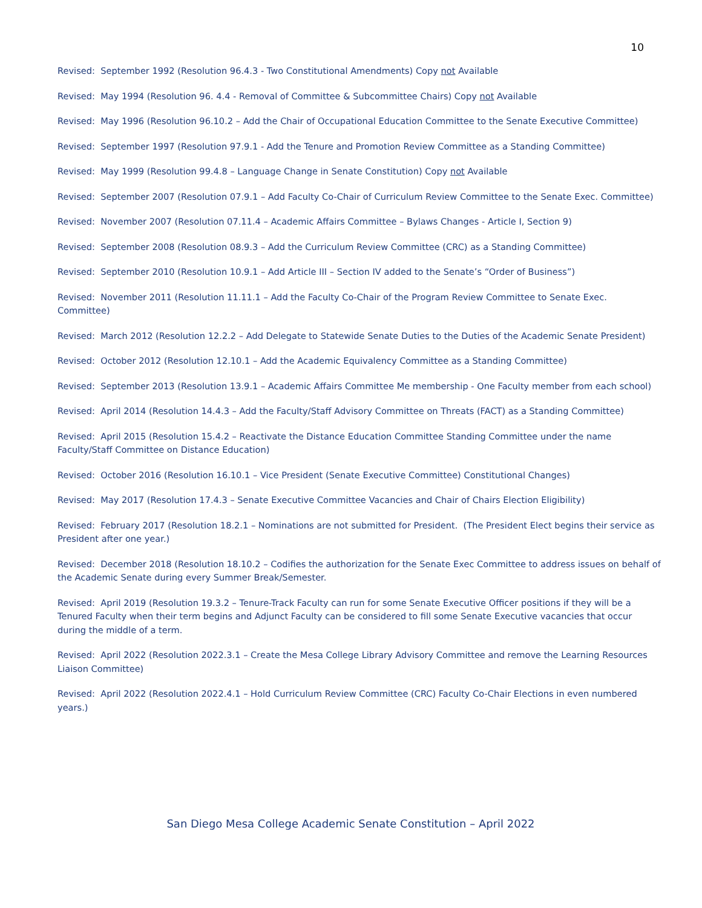10
Revised: September 1992 (Resolution 96.4.3 - Two Constitutional Amendments) Copy not Available
Revised: May 1994 (Resolution 96. 4.4 - Removal of Committee & Subcommittee Chairs) Copy not Available
Revised: May 1996 (Resolution 96.10.2 – Add the Chair of Occupational Education Committee to the Senate Executive Committee)
Revised: September 1997 (Resolution 97.9.1 - Add the Tenure and Promotion Review Committee as a Standing Committee)
Revised: May 1999 (Resolution 99.4.8 – Language Change in Senate Constitution) Copy not Available
Revised: September 2007 (Resolution 07.9.1 – Add Faculty Co-Chair of Curriculum Review Committee to the Senate Exec. Committee)
Revised: November 2007 (Resolution 07.11.4 – Academic Affairs Committee – Bylaws Changes - Article I, Section 9)
Revised: September 2008 (Resolution 08.9.3 – Add the Curriculum Review Committee (CRC) as a Standing Committee)
Revised: September 2010 (Resolution 10.9.1 – Add Article III – Section IV added to the Senate’s “Order of Business”)
Revised: November 2011 (Resolution 11.11.1 – Add the Faculty Co-Chair of the Program Review Committee to Senate Exec. Committee)
Revised: March 2012 (Resolution 12.2.2 – Add Delegate to Statewide Senate Duties to the Duties of the Academic Senate President)
Revised: October 2012 (Resolution 12.10.1 – Add the Academic Equivalency Committee as a Standing Committee)
Revised: September 2013 (Resolution 13.9.1 – Academic Affairs Committee Me membership - One Faculty member from each school)
Revised: April 2014 (Resolution 14.4.3 – Add the Faculty/Staff Advisory Committee on Threats (FACT) as a Standing Committee)
Revised: April 2015 (Resolution 15.4.2 – Reactivate the Distance Education Committee Standing Committee under the name Faculty/Staff Committee on Distance Education)
Revised: October 2016 (Resolution 16.10.1 – Vice President (Senate Executive Committee) Constitutional Changes)
Revised: May 2017 (Resolution 17.4.3 – Senate Executive Committee Vacancies and Chair of Chairs Election Eligibility)
Revised: February 2017 (Resolution 18.2.1 – Nominations are not submitted for President. (The President Elect begins their service as President after one year.)
Revised: December 2018 (Resolution 18.10.2 – Codifies the authorization for the Senate Exec Committee to address issues on behalf of the Academic Senate during every Summer Break/Semester.
Revised: April 2019 (Resolution 19.3.2 – Tenure-Track Faculty can run for some Senate Executive Officer positions if they will be a Tenured Faculty when their term begins and Adjunct Faculty can be considered to fill some Senate Executive vacancies that occur during the middle of a term.
Revised: April 2022 (Resolution 2022.3.1 – Create the Mesa College Library Advisory Committee and remove the Learning Resources Liaison Committee)
Revised: April 2022 (Resolution 2022.4.1 – Hold Curriculum Review Committee (CRC) Faculty Co-Chair Elections in even numbered years.)
San Diego Mesa College Academic Senate Constitution – April 2022